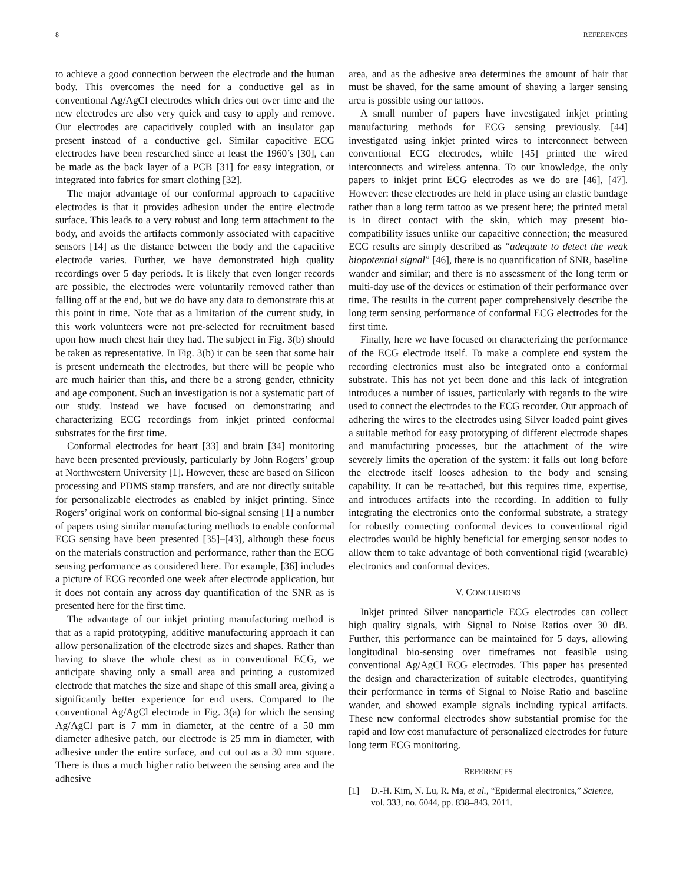8 REFERENCES
to achieve a good connection between the electrode and the human body. This overcomes the need for a conductive gel as in conventional Ag/AgCl electrodes which dries out over time and the new electrodes are also very quick and easy to apply and remove. Our electrodes are capacitively coupled with an insulator gap present instead of a conductive gel. Similar capacitive ECG electrodes have been researched since at least the 1960’s [30], can be made as the back layer of a PCB [31] for easy integration, or integrated into fabrics for smart clothing [32].
The major advantage of our conformal approach to capacitive electrodes is that it provides adhesion under the entire electrode surface. This leads to a very robust and long term attachment to the body, and avoids the artifacts commonly associated with capacitive sensors [14] as the distance between the body and the capacitive electrode varies. Further, we have demonstrated high quality recordings over 5 day periods. It is likely that even longer records are possible, the electrodes were voluntarily removed rather than falling off at the end, but we do have any data to demonstrate this at this point in time. Note that as a limitation of the current study, in this work volunteers were not pre-selected for recruitment based upon how much chest hair they had. The subject in Fig. 3(b) should be taken as representative. In Fig. 3(b) it can be seen that some hair is present underneath the electrodes, but there will be people who are much hairier than this, and there be a strong gender, ethnicity and age component. Such an investigation is not a systematic part of our study. Instead we have focused on demonstrating and characterizing ECG recordings from inkjet printed conformal substrates for the first time.
Conformal electrodes for heart [33] and brain [34] monitoring have been presented previously, particularly by John Rogers’ group at Northwestern University [1]. However, these are based on Silicon processing and PDMS stamp transfers, and are not directly suitable for personalizable electrodes as enabled by inkjet printing. Since Rogers’ original work on conformal bio-signal sensing [1] a number of papers using similar manufacturing methods to enable conformal ECG sensing have been presented [35]–[43], although these focus on the materials construction and performance, rather than the ECG sensing performance as considered here. For example, [36] includes a picture of ECG recorded one week after electrode application, but it does not contain any across day quantification of the SNR as is presented here for the first time.
The advantage of our inkjet printing manufacturing method is that as a rapid prototyping, additive manufacturing approach it can allow personalization of the electrode sizes and shapes. Rather than having to shave the whole chest as in conventional ECG, we anticipate shaving only a small area and printing a customized electrode that matches the size and shape of this small area, giving a significantly better experience for end users. Compared to the conventional Ag/AgCl electrode in Fig. 3(a) for which the sensing Ag/AgCl part is 7 mm in diameter, at the centre of a 50 mm diameter adhesive patch, our electrode is 25 mm in diameter, with adhesive under the entire surface, and cut out as a 30 mm square. There is thus a much higher ratio between the sensing area and the adhesive
area, and as the adhesive area determines the amount of hair that must be shaved, for the same amount of shaving a larger sensing area is possible using our tattoos.
A small number of papers have investigated inkjet printing manufacturing methods for ECG sensing previously. [44] investigated using inkjet printed wires to interconnect between conventional ECG electrodes, while [45] printed the wired interconnects and wireless antenna. To our knowledge, the only papers to inkjet print ECG electrodes as we do are [46], [47]. However: these electrodes are held in place using an elastic bandage rather than a long term tattoo as we present here; the printed metal is in direct contact with the skin, which may present bio-compatibility issues unlike our capacitive connection; the measured ECG results are simply described as “adequate to detect the weak biopotential signal” [46], there is no quantification of SNR, baseline wander and similar; and there is no assessment of the long term or multi-day use of the devices or estimation of their performance over time. The results in the current paper comprehensively describe the long term sensing performance of conformal ECG electrodes for the first time.
Finally, here we have focused on characterizing the performance of the ECG electrode itself. To make a complete end system the recording electronics must also be integrated onto a conformal substrate. This has not yet been done and this lack of integration introduces a number of issues, particularly with regards to the wire used to connect the electrodes to the ECG recorder. Our approach of adhering the wires to the electrodes using Silver loaded paint gives a suitable method for easy prototyping of different electrode shapes and manufacturing processes, but the attachment of the wire severely limits the operation of the system: it falls out long before the electrode itself looses adhesion to the body and sensing capability. It can be re-attached, but this requires time, expertise, and introduces artifacts into the recording. In addition to fully integrating the electronics onto the conformal substrate, a strategy for robustly connecting conformal devices to conventional rigid electrodes would be highly beneficial for emerging sensor nodes to allow them to take advantage of both conventional rigid (wearable) electronics and conformal devices.
V. CONCLUSIONS
Inkjet printed Silver nanoparticle ECG electrodes can collect high quality signals, with Signal to Noise Ratios over 30 dB. Further, this performance can be maintained for 5 days, allowing longitudinal bio-sensing over timeframes not feasible using conventional Ag/AgCl ECG electrodes. This paper has presented the design and characterization of suitable electrodes, quantifying their performance in terms of Signal to Noise Ratio and baseline wander, and showed example signals including typical artifacts. These new conformal electrodes show substantial promise for the rapid and low cost manufacture of personalized electrodes for future long term ECG monitoring.
REFERENCES
[1] D.-H. Kim, N. Lu, R. Ma, et al., “Epidermal electronics,” Science, vol. 333, no. 6044, pp. 838–843, 2011.